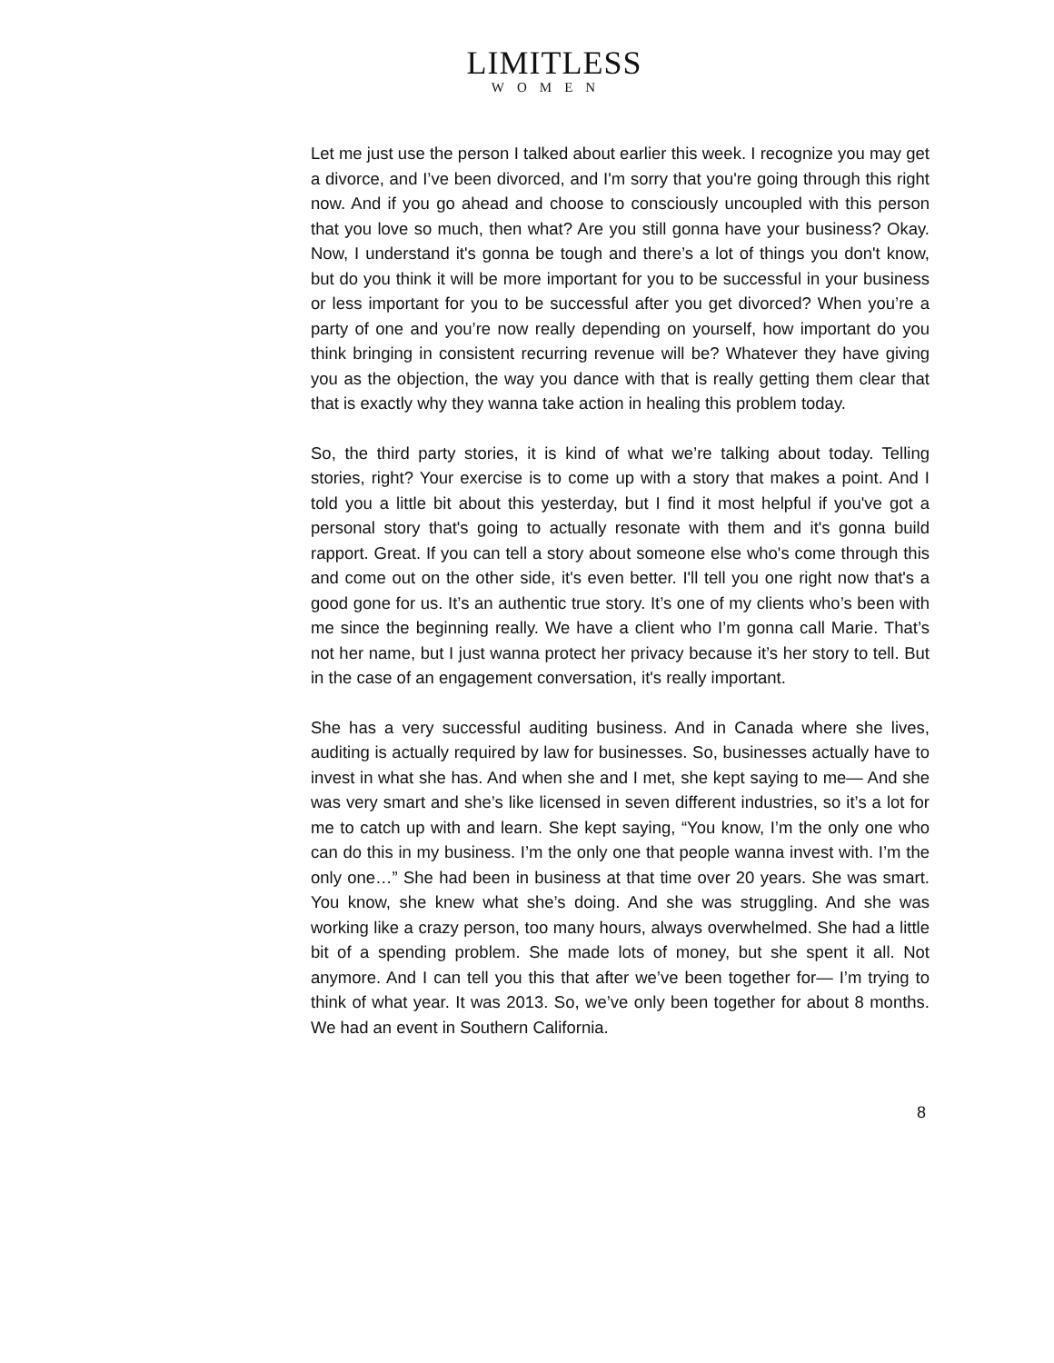LIMITLESS
WOMEN
Let me just use the person I talked about earlier this week. I recognize you may get a divorce, and I’ve been divorced, and I'm sorry that you're going through this right now. And if you go ahead and choose to consciously uncoupled with this person that you love so much, then what? Are you still gonna have your business? Okay. Now, I understand it's gonna be tough and there’s a lot of things you don't know, but do you think it will be more important for you to be successful in your business or less important for you to be successful after you get divorced? When you’re a party of one and you’re now really depending on yourself, how important do you think bringing in consistent recurring revenue will be? Whatever they have giving you as the objection, the way you dance with that is really getting them clear that that is exactly why they wanna take action in healing this problem today.
So, the third party stories, it is kind of what we’re talking about today. Telling stories, right? Your exercise is to come up with a story that makes a point. And I told you a little bit about this yesterday, but I find it most helpful if you've got a personal story that's going to actually resonate with them and it's gonna build rapport. Great. If you can tell a story about someone else who's come through this and come out on the other side, it's even better. I'll tell you one right now that's a good gone for us. It’s an authentic true story. It’s one of my clients who’s been with me since the beginning really. We have a client who I’m gonna call Marie. That’s not her name, but I just wanna protect her privacy because it’s her story to tell. But in the case of an engagement conversation, it's really important.
She has a very successful auditing business. And in Canada where she lives, auditing is actually required by law for businesses. So, businesses actually have to invest in what she has. And when she and I met, she kept saying to me— And she was very smart and she’s like licensed in seven different industries, so it’s a lot for me to catch up with and learn. She kept saying, “You know, I’m the only one who can do this in my business. I’m the only one that people wanna invest with. I’m the only one…” She had been in business at that time over 20 years. She was smart. You know, she knew what she’s doing. And she was struggling. And she was working like a crazy person, too many hours, always overwhelmed. She had a little bit of a spending problem. She made lots of money, but she spent it all. Not anymore. And I can tell you this that after we’ve been together for— I’m trying to think of what year. It was 2013. So, we’ve only been together for about 8 months. We had an event in Southern California.
8